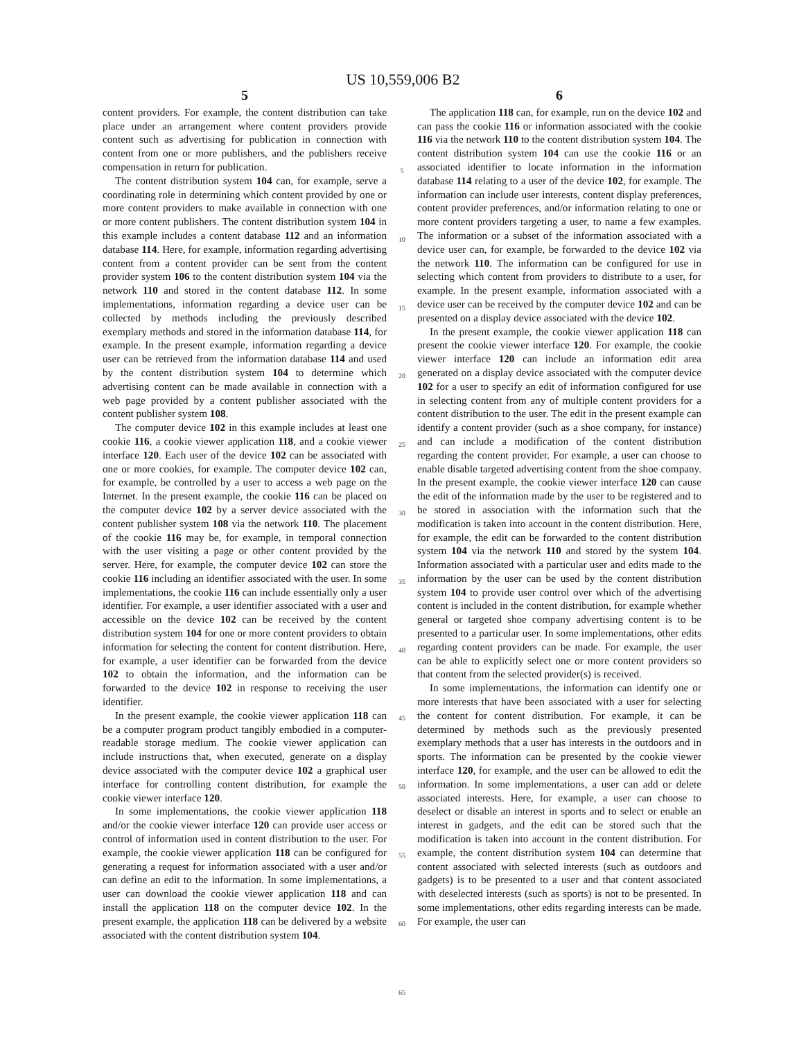US 10,559,006 B2
5
content providers. For example, the content distribution can take place under an arrangement where content providers provide content such as advertising for publication in connection with content from one or more publishers, and the publishers receive compensation in return for publication.
The content distribution system 104 can, for example, serve a coordinating role in determining which content provided by one or more content providers to make available in connection with one or more content publishers. The content distribution system 104 in this example includes a content database 112 and an information database 114. Here, for example, information regarding advertising content from a content provider can be sent from the content provider system 106 to the content distribution system 104 via the network 110 and stored in the content database 112. In some implementations, information regarding a device user can be collected by methods including the previously described exemplary methods and stored in the information database 114, for example. In the present example, information regarding a device user can be retrieved from the information database 114 and used by the content distribution system 104 to determine which advertising content can be made available in connection with a web page provided by a content publisher associated with the content publisher system 108.
The computer device 102 in this example includes at least one cookie 116, a cookie viewer application 118, and a cookie viewer interface 120. Each user of the device 102 can be associated with one or more cookies, for example. The computer device 102 can, for example, be controlled by a user to access a web page on the Internet. In the present example, the cookie 116 can be placed on the computer device 102 by a server device associated with the content publisher system 108 via the network 110. The placement of the cookie 116 may be, for example, in temporal connection with the user visiting a page or other content provided by the server. Here, for example, the computer device 102 can store the cookie 116 including an identifier associated with the user. In some implementations, the cookie 116 can include essentially only a user identifier. For example, a user identifier associated with a user and accessible on the device 102 can be received by the content distribution system 104 for one or more content providers to obtain information for selecting the content for content distribution. Here, for example, a user identifier can be forwarded from the device 102 to obtain the information, and the information can be forwarded to the device 102 in response to receiving the user identifier.
In the present example, the cookie viewer application 118 can be a computer program product tangibly embodied in a computer-readable storage medium. The cookie viewer application can include instructions that, when executed, generate on a display device associated with the computer device 102 a graphical user interface for controlling content distribution, for example the cookie viewer interface 120.
In some implementations, the cookie viewer application 118 and/or the cookie viewer interface 120 can provide user access or control of information used in content distribution to the user. For example, the cookie viewer application 118 can be configured for generating a request for information associated with a user and/or can define an edit to the information. In some implementations, a user can download the cookie viewer application 118 and can install the application 118 on the computer device 102. In the present example, the application 118 can be delivered by a website associated with the content distribution system 104.
5
10
15
20
25
30
35
40
45
50
55
60
65
6
The application 118 can, for example, run on the device 102 and can pass the cookie 116 or information associated with the cookie 116 via the network 110 to the content distribution system 104. The content distribution system 104 can use the cookie 116 or an associated identifier to locate information in the information database 114 relating to a user of the device 102, for example. The information can include user interests, content display preferences, content provider preferences, and/or information relating to one or more content providers targeting a user, to name a few examples. The information or a subset of the information associated with a device user can, for example, be forwarded to the device 102 via the network 110. The information can be configured for use in selecting which content from providers to distribute to a user, for example. In the present example, information associated with a device user can be received by the computer device 102 and can be presented on a display device associated with the device 102.
In the present example, the cookie viewer application 118 can present the cookie viewer interface 120. For example, the cookie viewer interface 120 can include an information edit area generated on a display device associated with the computer device 102 for a user to specify an edit of information configured for use in selecting content from any of multiple content providers for a content distribution to the user. The edit in the present example can identify a content provider (such as a shoe company, for instance) and can include a modification of the content distribution regarding the content provider. For example, a user can choose to enable disable targeted advertising content from the shoe company. In the present example, the cookie viewer interface 120 can cause the edit of the information made by the user to be registered and to be stored in association with the information such that the modification is taken into account in the content distribution. Here, for example, the edit can be forwarded to the content distribution system 104 via the network 110 and stored by the system 104. Information associated with a particular user and edits made to the information by the user can be used by the content distribution system 104 to provide user control over which of the advertising content is included in the content distribution, for example whether general or targeted shoe company advertising content is to be presented to a particular user. In some implementations, other edits regarding content providers can be made. For example, the user can be able to explicitly select one or more content providers so that content from the selected provider(s) is received.
In some implementations, the information can identify one or more interests that have been associated with a user for selecting the content for content distribution. For example, it can be determined by methods such as the previously presented exemplary methods that a user has interests in the outdoors and in sports. The information can be presented by the cookie viewer interface 120, for example, and the user can be allowed to edit the information. In some implementations, a user can add or delete associated interests. Here, for example, a user can choose to deselect or disable an interest in sports and to select or enable an interest in gadgets, and the edit can be stored such that the modification is taken into account in the content distribution. For example, the content distribution system 104 can determine that content associated with selected interests (such as outdoors and gadgets) is to be presented to a user and that content associated with deselected interests (such as sports) is not to be presented. In some implementations, other edits regarding interests can be made. For example, the user can